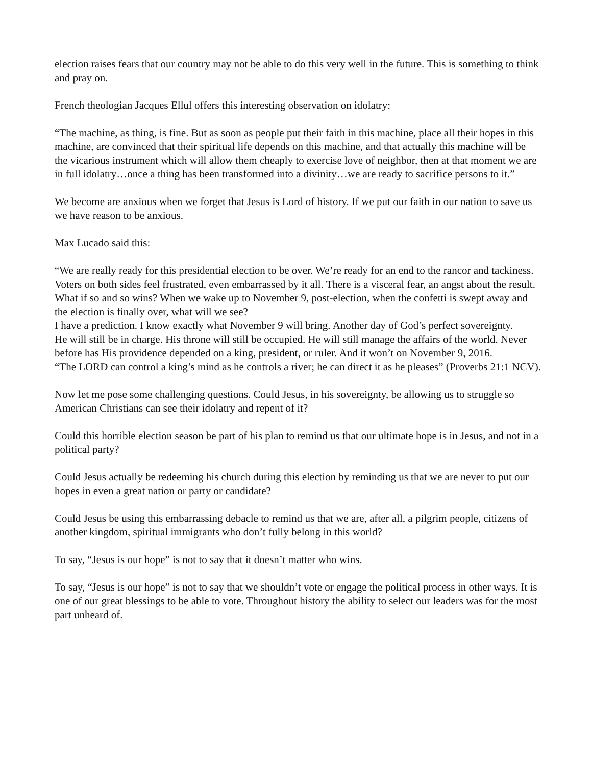election raises fears that our country may not be able to do this very well in the future. This is something to think and pray on.
French theologian Jacques Ellul offers this interesting observation on idolatry:
“The machine, as thing, is fine. But as soon as people put their faith in this machine, place all their hopes in this machine, are convinced that their spiritual life depends on this machine, and that actually this machine will be the vicarious instrument which will allow them cheaply to exercise love of neighbor, then at that moment we are in full idolatry…once a thing has been transformed into a divinity…we are ready to sacrifice persons to it.”
We become are anxious when we forget that Jesus is Lord of history. If we put our faith in our nation to save us we have reason to be anxious.
Max Lucado said this:
“We are really ready for this presidential election to be over. We’re ready for an end to the rancor and tackiness.
Voters on both sides feel frustrated, even embarrassed by it all. There is a visceral fear, an angst about the result. What if so and so wins? When we wake up to November 9, post-election, when the confetti is swept away and the election is finally over, what will we see?
I have a prediction. I know exactly what November 9 will bring. Another day of God’s perfect sovereignty.
He will still be in charge. His throne will still be occupied. He will still manage the affairs of the world. Never before has His providence depended on a king, president, or ruler. And it won’t on November 9, 2016.
“The LORD can control a king’s mind as he controls a river; he can direct it as he pleases” (Proverbs 21:1 NCV).
Now let me pose some challenging questions. Could Jesus, in his sovereignty, be allowing us to struggle so American Christians can see their idolatry and repent of it?
Could this horrible election season be part of his plan to remind us that our ultimate hope is in Jesus, and not in a political party?
Could Jesus actually be redeeming his church during this election by reminding us that we are never to put our hopes in even a great nation or party or candidate?
Could Jesus be using this embarrassing debacle to remind us that we are, after all, a pilgrim people, citizens of another kingdom, spiritual immigrants who don’t fully belong in this world?
To say, “Jesus is our hope” is not to say that it doesn’t matter who wins.
To say, “Jesus is our hope” is not to say that we shouldn’t vote or engage the political process in other ways. It is one of our great blessings to be able to vote. Throughout history the ability to select our leaders was for the most part unheard of.